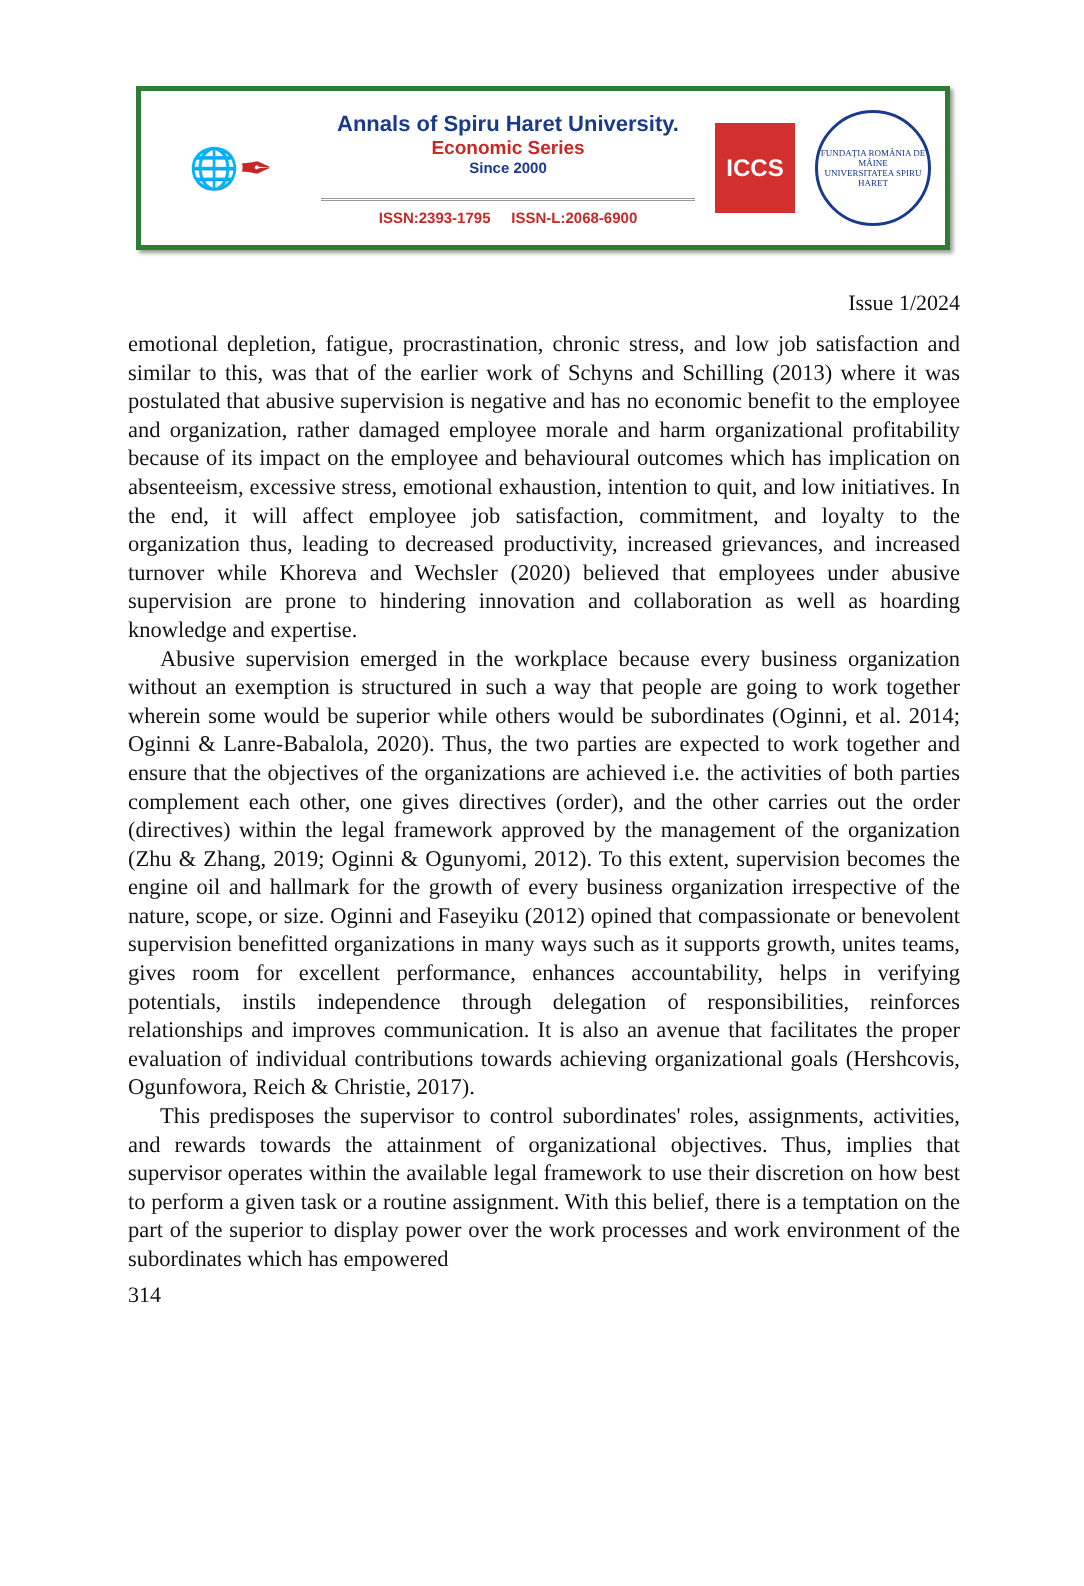🌐✒
Annals of Spiru Haret University.
Economic Series
Since 2000
ISSN:2393-1795 ISSN-L:2068-6900
ICCS
FUNDAȚIA ROMÂNIA DE MÂINE
UNIVERSITATEA SPIRU HARET
Issue 1/2024
emotional depletion, fatigue, procrastination, chronic stress, and low job satisfaction and similar to this, was that of the earlier work of Schyns and Schilling (2013) where it was postulated that abusive supervision is negative and has no economic benefit to the employee and organization, rather damaged employee morale and harm organizational profitability because of its impact on the employee and behavioural outcomes which has implication on absenteeism, excessive stress, emotional exhaustion, intention to quit, and low initiatives. In the end, it will affect employee job satisfaction, commitment, and loyalty to the organization thus, leading to decreased productivity, increased grievances, and increased turnover while Khoreva and Wechsler (2020) believed that employees under abusive supervision are prone to hindering innovation and collaboration as well as hoarding knowledge and expertise.
Abusive supervision emerged in the workplace because every business organization without an exemption is structured in such a way that people are going to work together wherein some would be superior while others would be subordinates (Oginni, et al. 2014; Oginni & Lanre-Babalola, 2020). Thus, the two parties are expected to work together and ensure that the objectives of the organizations are achieved i.e. the activities of both parties complement each other, one gives directives (order), and the other carries out the order (directives) within the legal framework approved by the management of the organization (Zhu & Zhang, 2019; Oginni & Ogunyomi, 2012). To this extent, supervision becomes the engine oil and hallmark for the growth of every business organization irrespective of the nature, scope, or size. Oginni and Faseyiku (2012) opined that compassionate or benevolent supervision benefitted organizations in many ways such as it supports growth, unites teams, gives room for excellent performance, enhances accountability, helps in verifying potentials, instils independence through delegation of responsibilities, reinforces relationships and improves communication. It is also an avenue that facilitates the proper evaluation of individual contributions towards achieving organizational goals (Hershcovis, Ogunfowora, Reich & Christie, 2017).
This predisposes the supervisor to control subordinates' roles, assignments, activities, and rewards towards the attainment of organizational objectives. Thus, implies that supervisor operates within the available legal framework to use their discretion on how best to perform a given task or a routine assignment. With this belief, there is a temptation on the part of the superior to display power over the work processes and work environment of the subordinates which has empowered
314